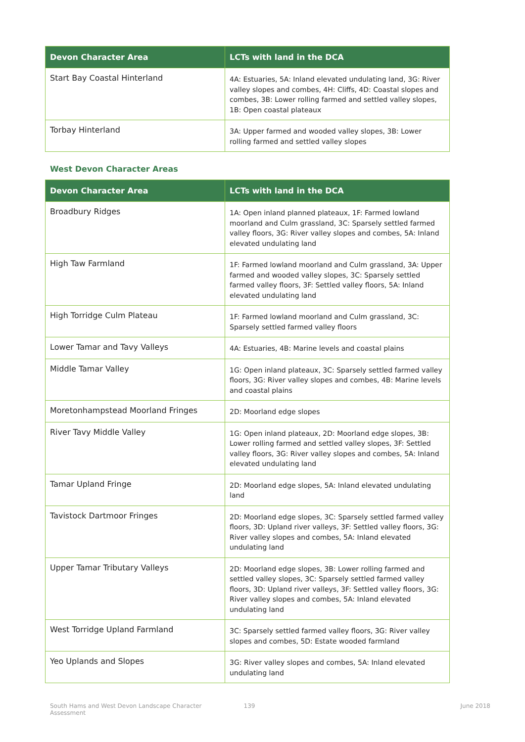| Devon Character Area | LCTs with land in the DCA |
| --- | --- |
| Start Bay Coastal Hinterland | 4A: Estuaries, 5A: Inland elevated undulating land, 3G: River valley slopes and combes, 4H: Cliffs, 4D: Coastal slopes and combes, 3B: Lower rolling farmed and settled valley slopes, 1B: Open coastal plateaux |
| Torbay Hinterland | 3A: Upper farmed and wooded valley slopes, 3B: Lower rolling farmed and settled valley slopes |
West Devon Character Areas
| Devon Character Area | LCTs with land in the DCA |
| --- | --- |
| Broadbury Ridges | 1A: Open inland planned plateaux, 1F: Farmed lowland moorland and Culm grassland, 3C: Sparsely settled farmed valley floors, 3G: River valley slopes and combes, 5A: Inland elevated undulating land |
| High Taw Farmland | 1F: Farmed lowland moorland and Culm grassland, 3A: Upper farmed and wooded valley slopes, 3C: Sparsely settled farmed valley floors, 3F: Settled valley floors, 5A: Inland elevated undulating land |
| High Torridge Culm Plateau | 1F: Farmed lowland moorland and Culm grassland, 3C: Sparsely settled farmed valley floors |
| Lower Tamar and Tavy Valleys | 4A: Estuaries, 4B: Marine levels and coastal plains |
| Middle Tamar Valley | 1G: Open inland plateaux, 3C: Sparsely settled farmed valley floors, 3G: River valley slopes and combes, 4B: Marine levels and coastal plains |
| Moretonhampstead Moorland Fringes | 2D: Moorland edge slopes |
| River Tavy Middle Valley | 1G: Open inland plateaux, 2D: Moorland edge slopes, 3B: Lower rolling farmed and settled valley slopes, 3F: Settled valley floors, 3G: River valley slopes and combes, 5A: Inland elevated undulating land |
| Tamar Upland Fringe | 2D: Moorland edge slopes, 5A: Inland elevated undulating land |
| Tavistock Dartmoor Fringes | 2D: Moorland edge slopes, 3C: Sparsely settled farmed valley floors, 3D: Upland river valleys, 3F: Settled valley floors, 3G: River valley slopes and combes, 5A: Inland elevated undulating land |
| Upper Tamar Tributary Valleys | 2D: Moorland edge slopes, 3B: Lower rolling farmed and settled valley slopes, 3C: Sparsely settled farmed valley floors, 3D: Upland river valleys, 3F: Settled valley floors, 3G: River valley slopes and combes, 5A: Inland elevated undulating land |
| West Torridge Upland Farmland | 3C: Sparsely settled farmed valley floors, 3G: River valley slopes and combes, 5D: Estate wooded farmland |
| Yeo Uplands and Slopes | 3G: River valley slopes and combes, 5A: Inland elevated undulating land |
South Hams and West Devon Landscape Character
Assessment 139 June 2018